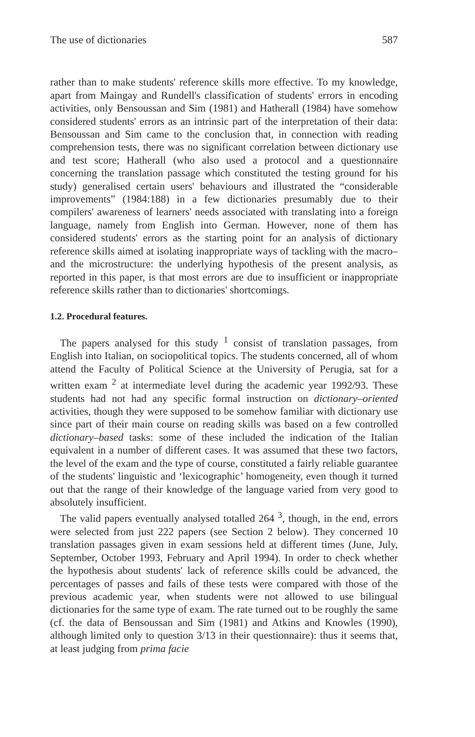The use of dictionaries 587
rather than to make students' reference skills more effective. To my knowledge, apart from Maingay and Rundell's classification of students' errors in encoding activities, only Bensoussan and Sim (1981) and Hatherall (1984) have somehow considered students' errors as an intrinsic part of the interpretation of their data: Bensoussan and Sim came to the conclusion that, in connection with reading comprehension tests, there was no significant correlation between dictionary use and test score; Hatherall (who also used a protocol and a questionnaire concerning the translation passage which constituted the testing ground for his study) generalised certain users' behaviours and illustrated the “considerable improvements” (1984:188) in a few dictionaries presumably due to their compilers' awareness of learners' needs associated with translating into a foreign language, namely from English into German. However, none of them has considered students' errors as the starting point for an analysis of dictionary reference skills aimed at isolating inappropriate ways of tackling with the macro– and the microstructure: the underlying hypothesis of the present analysis, as reported in this paper, is that most errors are due to insufficient or inappropriate reference skills rather than to dictionaries' shortcomings.
1.2. Procedural features.
The papers analysed for this study <sup>1</sup> consist of translation passages, from English into Italian, on sociopolitical topics. The students concerned, all of whom attend the Faculty of Political Science at the University of Perugia, sat for a written exam <sup>2</sup> at intermediate level during the academic year 1992/93. These students had not had any specific formal instruction on dictionary–oriented activities, though they were supposed to be somehow familiar with dictionary use since part of their main course on reading skills was based on a few controlled dictionary–based tasks: some of these included the indication of the Italian equivalent in a number of different cases. It was assumed that these two factors, the level of the exam and the type of course, constituted a fairly reliable guarantee of the students' linguistic and ‘lexicographic’ homogeneity, even though it turned out that the range of their knowledge of the language varied from very good to absolutely insufficient.
The valid papers eventually analysed totalled 264 <sup>3</sup>, though, in the end, errors were selected from just 222 papers (see Section 2 below). They concerned 10 translation passages given in exam sessions held at different times (June, July, September, October 1993, February and April 1994). In order to check whether the hypothesis about students' lack of reference skills could be advanced, the percentages of passes and fails of these tests were compared with those of the previous academic year, when students were not allowed to use bilingual dictionaries for the same type of exam. The rate turned out to be roughly the same (cf. the data of Bensoussan and Sim (1981) and Atkins and Knowles (1990), although limited only to question 3/13 in their questionnaire): thus it seems that, at least judging from prima facie